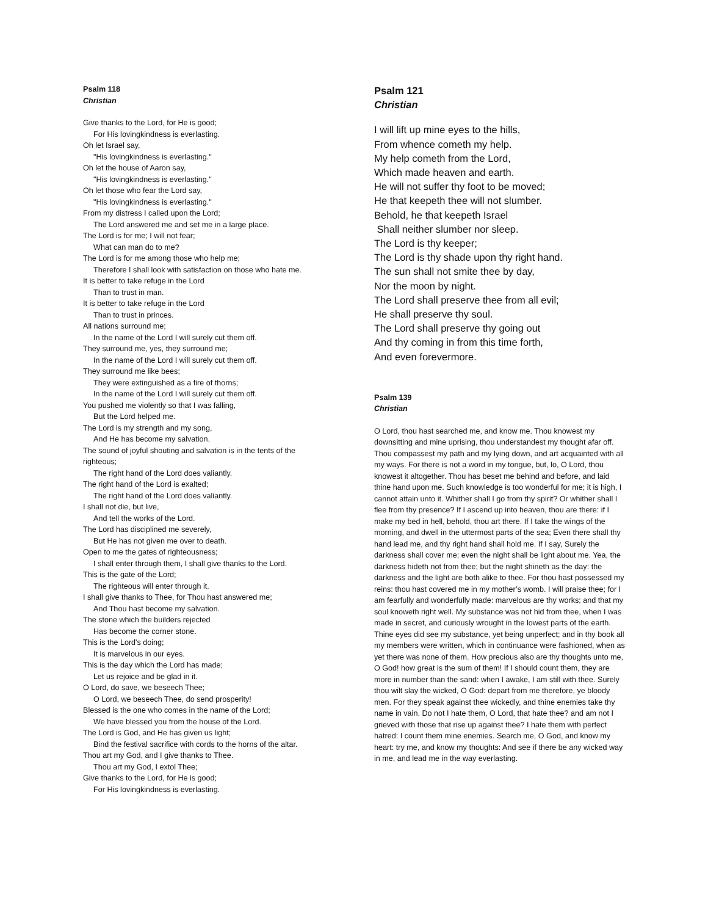Psalm 118
Christian
Give thanks to the Lord, for He is good;
For His lovingkindness is everlasting.
Oh let Israel say,
"His lovingkindness is everlasting."
Oh let the house of Aaron say,
"His lovingkindness is everlasting."
Oh let those who fear the Lord say,
"His lovingkindness is everlasting."
From my distress I called upon the Lord;
The Lord answered me and set me in a large place.
The Lord is for me; I will not fear;
What can man do to me?
The Lord is for me among those who help me;
Therefore I shall look with satisfaction on those who hate me.
It is better to take refuge in the Lord
Than to trust in man.
It is better to take refuge in the Lord
Than to trust in princes.
All nations surround me;
In the name of the Lord I will surely cut them off.
They surround me, yes, they surround me;
In the name of the Lord I will surely cut them off.
They surround me like bees;
They were extinguished as a fire of thorns;
In the name of the Lord I will surely cut them off.
You pushed me violently so that I was falling,
But the Lord helped me.
The Lord is my strength and my song,
And He has become my salvation.
The sound of joyful shouting and salvation is in the tents of the righteous;
The right hand of the Lord does valiantly.
The right hand of the Lord is exalted;
The right hand of the Lord does valiantly.
I shall not die, but live,
And tell the works of the Lord.
The Lord has disciplined me severely,
But He has not given me over to death.
Open to me the gates of righteousness;
I shall enter through them, I shall give thanks to the Lord.
This is the gate of the Lord;
The righteous will enter through it.
I shall give thanks to Thee, for Thou hast answered me;
And Thou hast become my salvation.
The stone which the builders rejected
Has become the corner stone.
This is the Lord's doing;
It is marvelous in our eyes.
This is the day which the Lord has made;
Let us rejoice and be glad in it.
O Lord, do save, we beseech Thee;
O Lord, we beseech Thee, do send prosperity!
Blessed is the one who comes in the name of the Lord;
We have blessed you from the house of the Lord.
The Lord is God, and He has given us light;
Bind the festival sacrifice with cords to the horns of the altar.
Thou art my God, and I give thanks to Thee.
Thou art my God, I extol Thee;
Give thanks to the Lord, for He is good;
For His lovingkindness is everlasting.
Psalm 121
Christian
I will lift up mine eyes to the hills,
From whence cometh my help.
My help cometh from the Lord,
Which made heaven and earth.
He will not suffer thy foot to be moved;
He that keepeth thee will not slumber.
Behold, he that keepeth Israel
Shall neither slumber nor sleep.
The Lord is thy keeper;
The Lord is thy shade upon thy right hand.
The sun shall not smite thee by day,
Nor the moon by night.
The Lord shall preserve thee from all evil;
He shall preserve thy soul.
The Lord shall preserve thy going out
And thy coming in from this time forth,
And even forevermore.
Psalm 139
Christian
O Lord, thou hast searched me, and know me. Thou knowest my downsitting and mine uprising, thou understandest my thought afar off. Thou compassest my path and my lying down, and art acquainted with all my ways. For there is not a word in my tongue, but, lo, O Lord, thou knowest it altogether. Thou has beset me behind and before, and laid thine hand upon me. Such knowledge is too wonderful for me; it is high, I cannot attain unto it. Whither shall I go from thy spirit? Or whither shall I flee from thy presence? If I ascend up into heaven, thou are there: if I make my bed in hell, behold, thou art there. If I take the wings of the morning, and dwell in the uttermost parts of the sea; Even there shall thy hand lead me, and thy right hand shall hold me. If I say, Surely the darkness shall cover me; even the night shall be light about me. Yea, the darkness hideth not from thee; but the night shineth as the day: the darkness and the light are both alike to thee. For thou hast possessed my reins: thou hast covered me in my mother’s womb. I will praise thee; for I am fearfully and wonderfully made: marvelous are thy works; and that my soul knoweth right well. My substance was not hid from thee, when I was made in secret, and curiously wrought in the lowest parts of the earth. Thine eyes did see my substance, yet being unperfect; and in thy book all my members were written, which in continuance were fashioned, when as yet there was none of them. How precious also are thy thoughts unto me, O God! how great is the sum of them! If I should count them, they are more in number than the sand: when I awake, I am still with thee. Surely thou wilt slay the wicked, O God: depart from me therefore, ye bloody men. For they speak against thee wickedly, and thine enemies take thy name in vain. Do not I hate them, O Lord, that hate thee? and am not I grieved with those that rise up against thee? I hate them with perfect hatred: I count them mine enemies. Search me, O God, and know my heart: try me, and know my thoughts: And see if there be any wicked way in me, and lead me in the way everlasting.